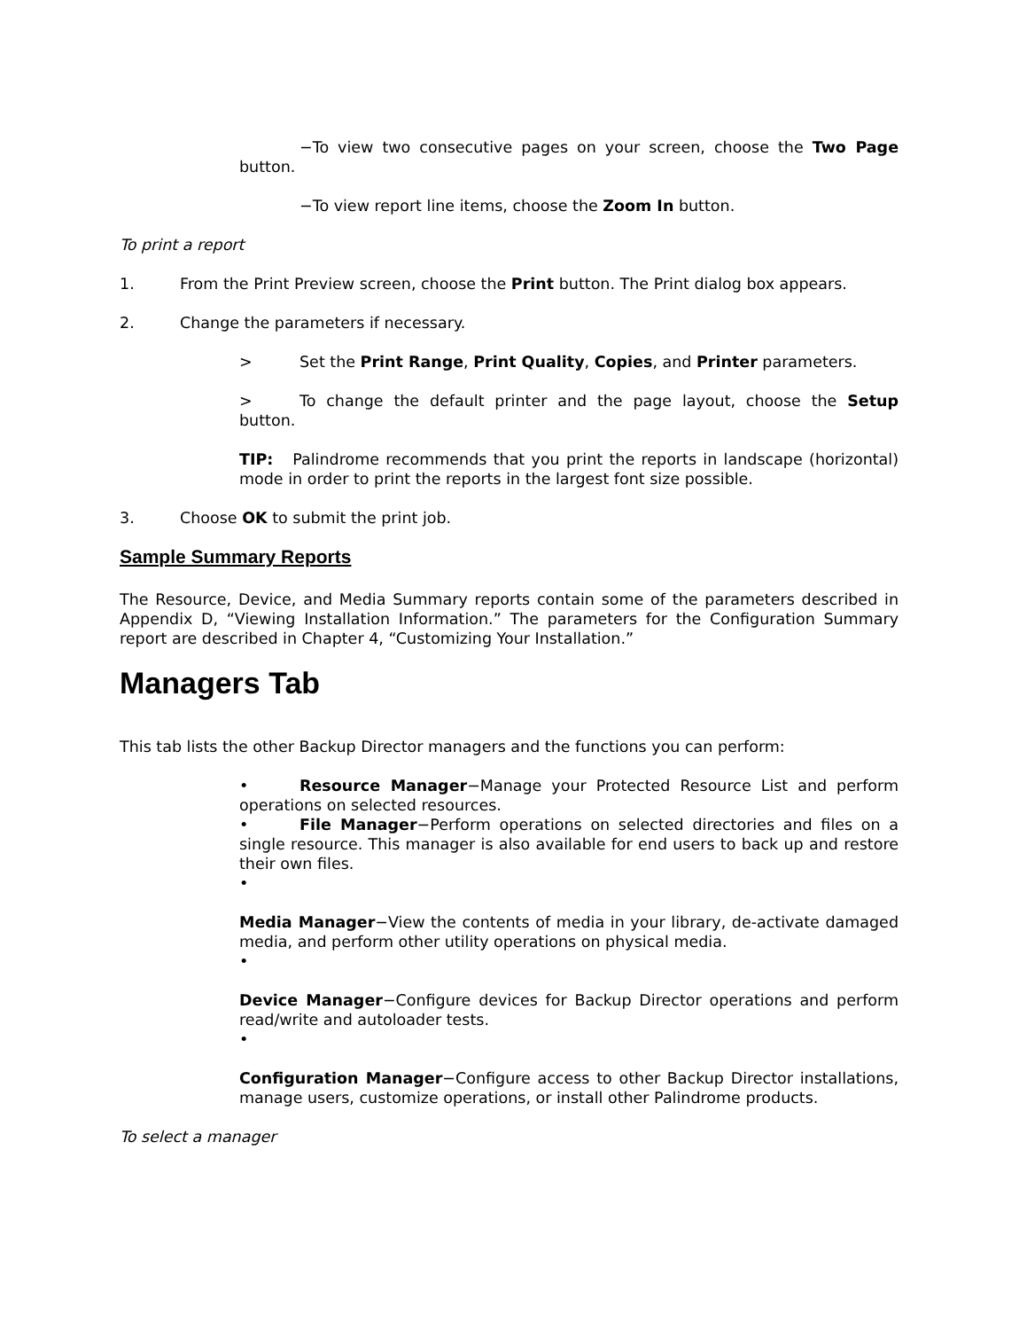−To view two consecutive pages on your screen, choose the Two Page button.
−To view report line items, choose the Zoom In button.
To print a report
1. From the Print Preview screen, choose the Print button. The Print dialog box appears.
2. Change the parameters if necessary.
> Set the Print Range, Print Quality, Copies, and Printer parameters.
> To change the default printer and the page layout, choose the Setup button.
TIP: Palindrome recommends that you print the reports in landscape (horizontal) mode in order to print the reports in the largest font size possible.
3. Choose OK to submit the print job.
Sample Summary Reports
The Resource, Device, and Media Summary reports contain some of the parameters described in Appendix D, “Viewing Installation Information.” The parameters for the Configuration Summary report are described in Chapter 4, “Customizing Your Installation.”
Managers Tab
This tab lists the other Backup Director managers and the functions you can perform:
• Resource Manager−Manage your Protected Resource List and perform operations on selected resources.
• File Manager−Perform operations on selected directories and files on a single resource. This manager is also available for end users to back up and restore their own files.
•
Media Manager−View the contents of media in your library, de-activate damaged media, and perform other utility operations on physical media.
•
Device Manager−Configure devices for Backup Director operations and perform read/write and autoloader tests.
•
Configuration Manager−Configure access to other Backup Director installations, manage users, customize operations, or install other Palindrome products.
To select a manager